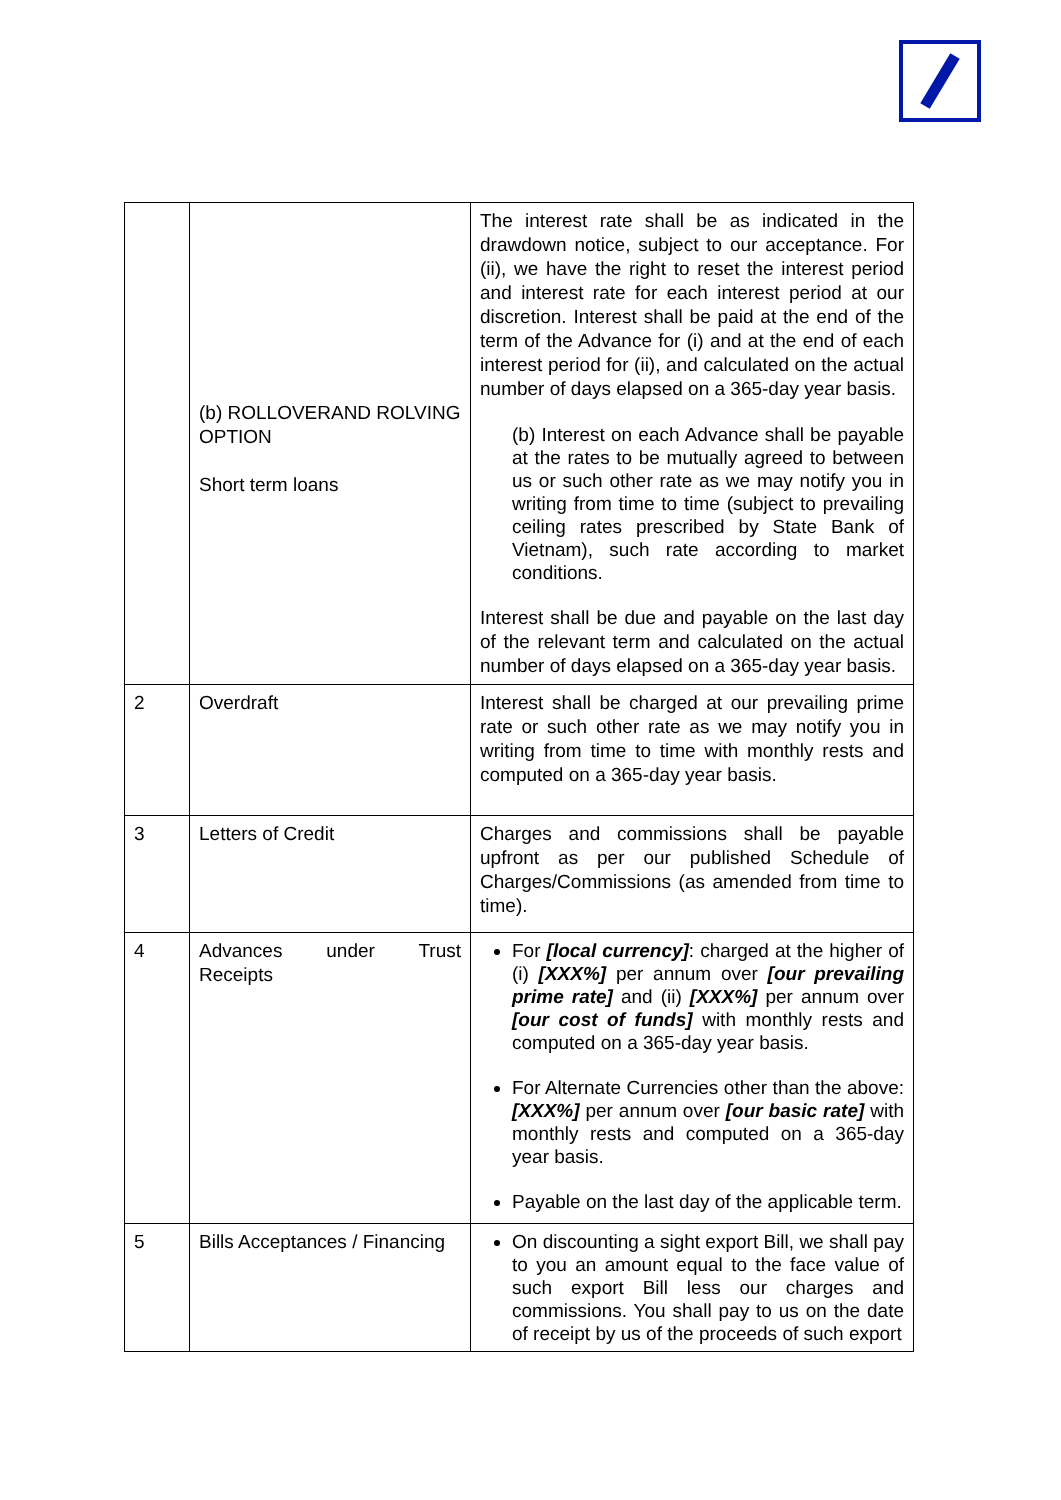| | (b) ROLLOVERAND ROLVING OPTION Short term loans | The interest rate shall be as indicated in the drawdown notice, subject to our acceptance. For (ii), we have the right to reset the interest period and interest rate for each interest period at our discretion. Interest shall be paid at the end of the term of the Advance for (i) and at the end of each interest period for (ii), and calculated on the actual number of days elapsed on a 365-day year basis. (b) Interest on each Advance shall be payable at the rates to be mutually agreed to between us or such other rate as we may notify you in writing from time to time (subject to prevailing ceiling rates prescribed by State Bank of Vietnam), such rate according to market conditions. Interest shall be due and payable on the last day of the relevant term and calculated on the actual number of days elapsed on a 365-day year basis. |
| 2 | Overdraft | Interest shall be charged at our prevailing prime rate or such other rate as we may notify you in writing from time to time with monthly rests and computed on a 365-day year basis. |
| 3 | Letters of Credit | Charges and commissions shall be payable upfront as per our published Schedule of Charges/Commissions (as amended from time to time). |
| 4 | Advances under Trust Receipts | For [local currency] : charged at the higher of (i) [XXX%] per annum over [our prevailing prime rate] and (ii) [XXX%] per annum over [our cost of funds] with monthly rests and computed on a 365-day year basis. For Alternate Currencies other than the above: [XXX%] per annum over [our basic rate] with monthly rests and computed on a 365-day year basis. Payable on the last day of the applicable term. |
| 5 | Bills Acceptances / Financing | On discounting a sight export Bill, we shall pay to you an amount equal to the face value of such export Bill less our charges and commissions. You shall pay to us on the date of receipt by us of the proceeds of such export |